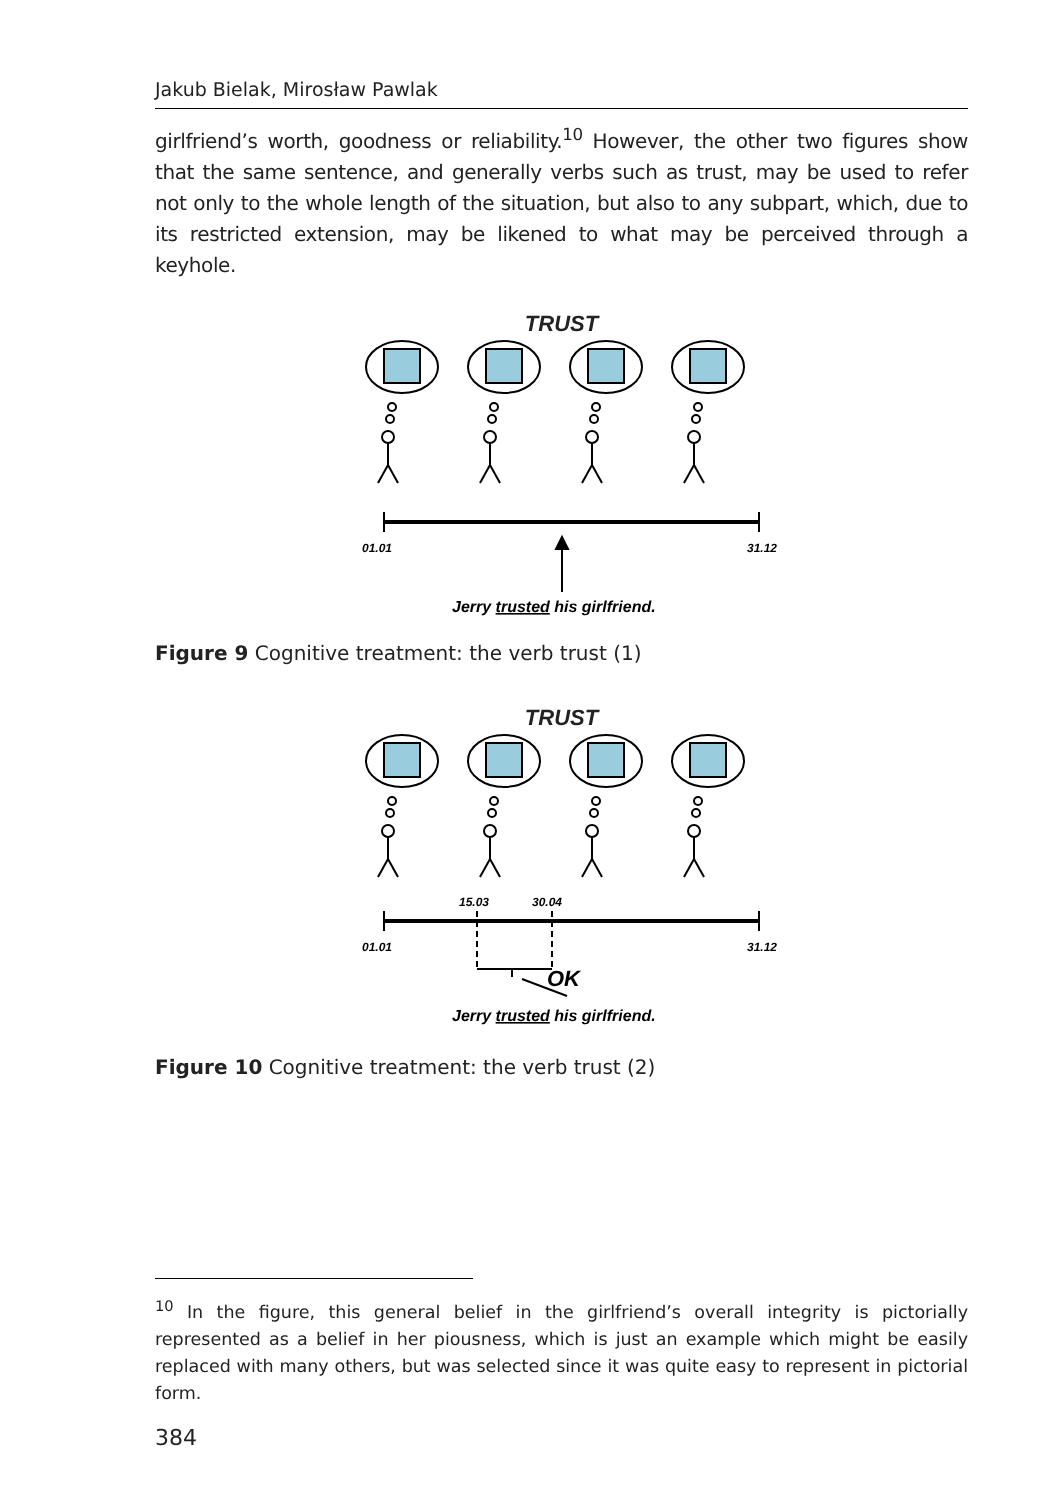Jakub Bielak, Mirosław Pawlak
girlfriend’s worth, goodness or reliability.<sup>10</sup> However, the other two figures show that the same sentence, and generally verbs such as trust, may be used to refer not only to the whole length of the situation, but also to any subpart, which, due to its restricted extension, may be likened to what may be perceived through a keyhole.
TRUST
01.01
31.12
Jerry trusted his girlfriend.
Figure 9 Cognitive treatment: the verb trust (1)
TRUST
15.03
30.04
01.01
31.12
OK
Jerry trusted his girlfriend.
Figure 10 Cognitive treatment: the verb trust (2)
<sup>10</sup> In the figure, this general belief in the girlfriend’s overall integrity is pictorially represented as a belief in her piousness, which is just an example which might be easily replaced with many others, but was selected since it was quite easy to represent in pictorial form.
384